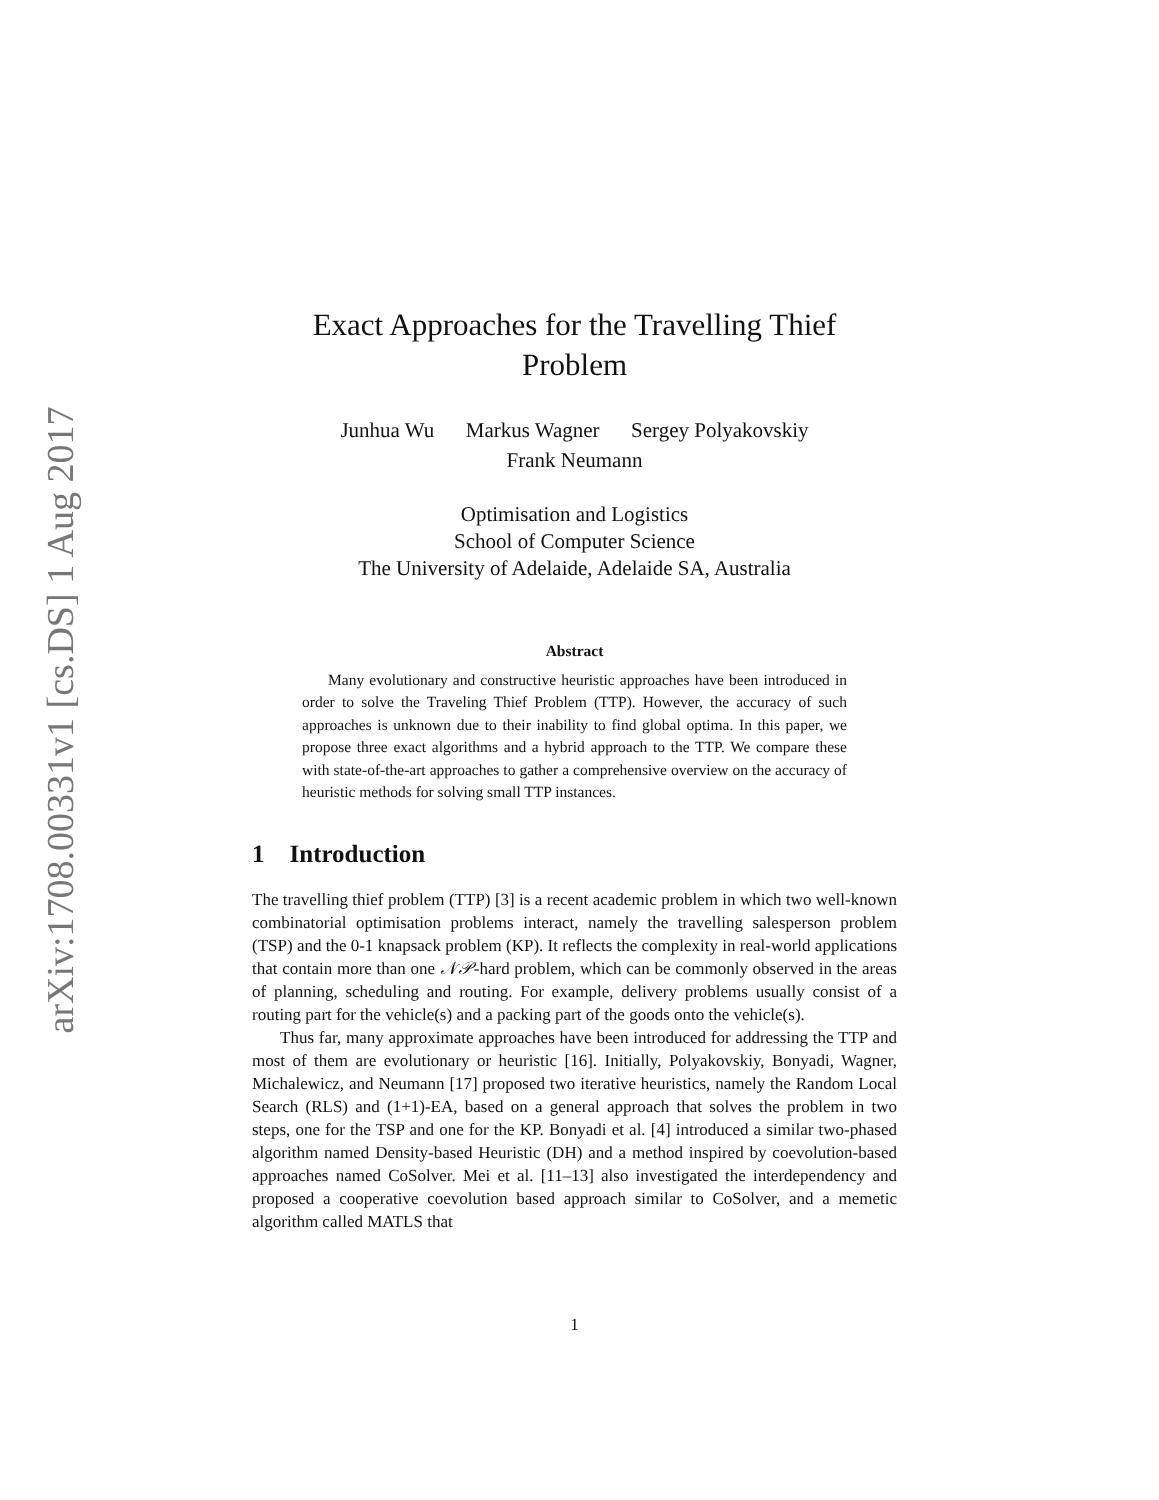arXiv:1708.00331v1 [cs.DS] 1 Aug 2017
Exact Approaches for the Travelling Thief
Problem
Junhua Wu Markus Wagner Sergey Polyakovskiy
Frank Neumann
Optimisation and Logistics
School of Computer Science
The University of Adelaide, Adelaide SA, Australia
Abstract
Many evolutionary and constructive heuristic approaches have been introduced in order to solve the Traveling Thief Problem (TTP). However, the accuracy of such approaches is unknown due to their inability to find global optima. In this paper, we propose three exact algorithms and a hybrid approach to the TTP. We compare these with state-of-the-art approaches to gather a comprehensive overview on the accuracy of heuristic methods for solving small TTP instances.
1 Introduction
The travelling thief problem (TTP) [3] is a recent academic problem in which two well-known combinatorial optimisation problems interact, namely the travelling salesperson problem (TSP) and the 0-1 knapsack problem (KP). It reflects the complexity in real-world applications that contain more than one 𝒩𝒫-hard problem, which can be commonly observed in the areas of planning, scheduling and routing. For example, delivery problems usually consist of a routing part for the vehicle(s) and a packing part of the goods onto the vehicle(s).
Thus far, many approximate approaches have been introduced for addressing the TTP and most of them are evolutionary or heuristic [16]. Initially, Polyakovskiy, Bonyadi, Wagner, Michalewicz, and Neumann [17] proposed two iterative heuristics, namely the Random Local Search (RLS) and (1+1)-EA, based on a general approach that solves the problem in two steps, one for the TSP and one for the KP. Bonyadi et al. [4] introduced a similar two-phased algorithm named Density-based Heuristic (DH) and a method inspired by coevolution-based approaches named CoSolver. Mei et al. [11–13] also investigated the interdependency and proposed a cooperative coevolution based approach similar to CoSolver, and a memetic algorithm called MATLS that
1